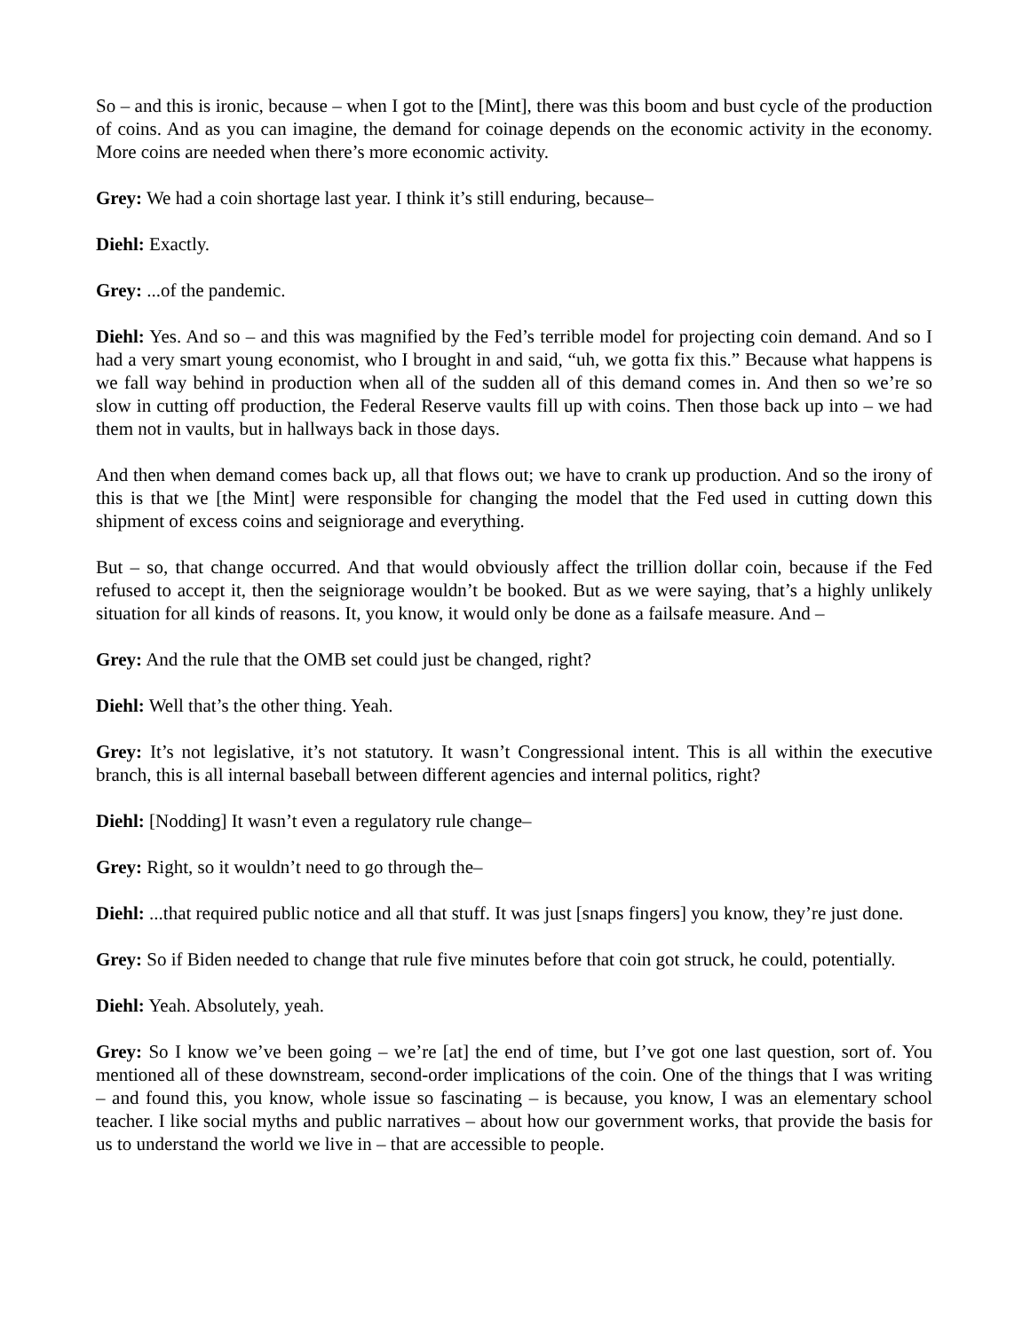So – and this is ironic, because – when I got to the [Mint], there was this boom and bust cycle of the production of coins. And as you can imagine, the demand for coinage depends on the economic activity in the economy. More coins are needed when there’s more economic activity.
Grey: We had a coin shortage last year. I think it’s still enduring, because–
Diehl: Exactly.
Grey: ...of the pandemic.
Diehl: Yes. And so – and this was magnified by the Fed’s terrible model for projecting coin demand. And so I had a very smart young economist, who I brought in and said, “uh, we gotta fix this.” Because what happens is we fall way behind in production when all of the sudden all of this demand comes in. And then so we’re so slow in cutting off production, the Federal Reserve vaults fill up with coins. Then those back up into – we had them not in vaults, but in hallways back in those days.
And then when demand comes back up, all that flows out; we have to crank up production. And so the irony of this is that we [the Mint] were responsible for changing the model that the Fed used in cutting down this shipment of excess coins and seigniorage and everything.
But – so, that change occurred. And that would obviously affect the trillion dollar coin, because if the Fed refused to accept it, then the seigniorage wouldn’t be booked. But as we were saying, that’s a highly unlikely situation for all kinds of reasons. It, you know, it would only be done as a failsafe measure. And –
Grey: And the rule that the OMB set could just be changed, right?
Diehl: Well that’s the other thing. Yeah.
Grey: It’s not legislative, it’s not statutory. It wasn’t Congressional intent. This is all within the executive branch, this is all internal baseball between different agencies and internal politics, right?
Diehl: [Nodding] It wasn’t even a regulatory rule change–
Grey: Right, so it wouldn’t need to go through the–
Diehl: ...that required public notice and all that stuff. It was just [snaps fingers] you know, they’re just done.
Grey: So if Biden needed to change that rule five minutes before that coin got struck, he could, potentially.
Diehl: Yeah. Absolutely, yeah.
Grey: So I know we’ve been going – we’re [at] the end of time, but I’ve got one last question, sort of. You mentioned all of these downstream, second-order implications of the coin. One of the things that I was writing – and found this, you know, whole issue so fascinating – is because, you know, I was an elementary school teacher. I like social myths and public narratives – about how our government works, that provide the basis for us to understand the world we live in – that are accessible to people.